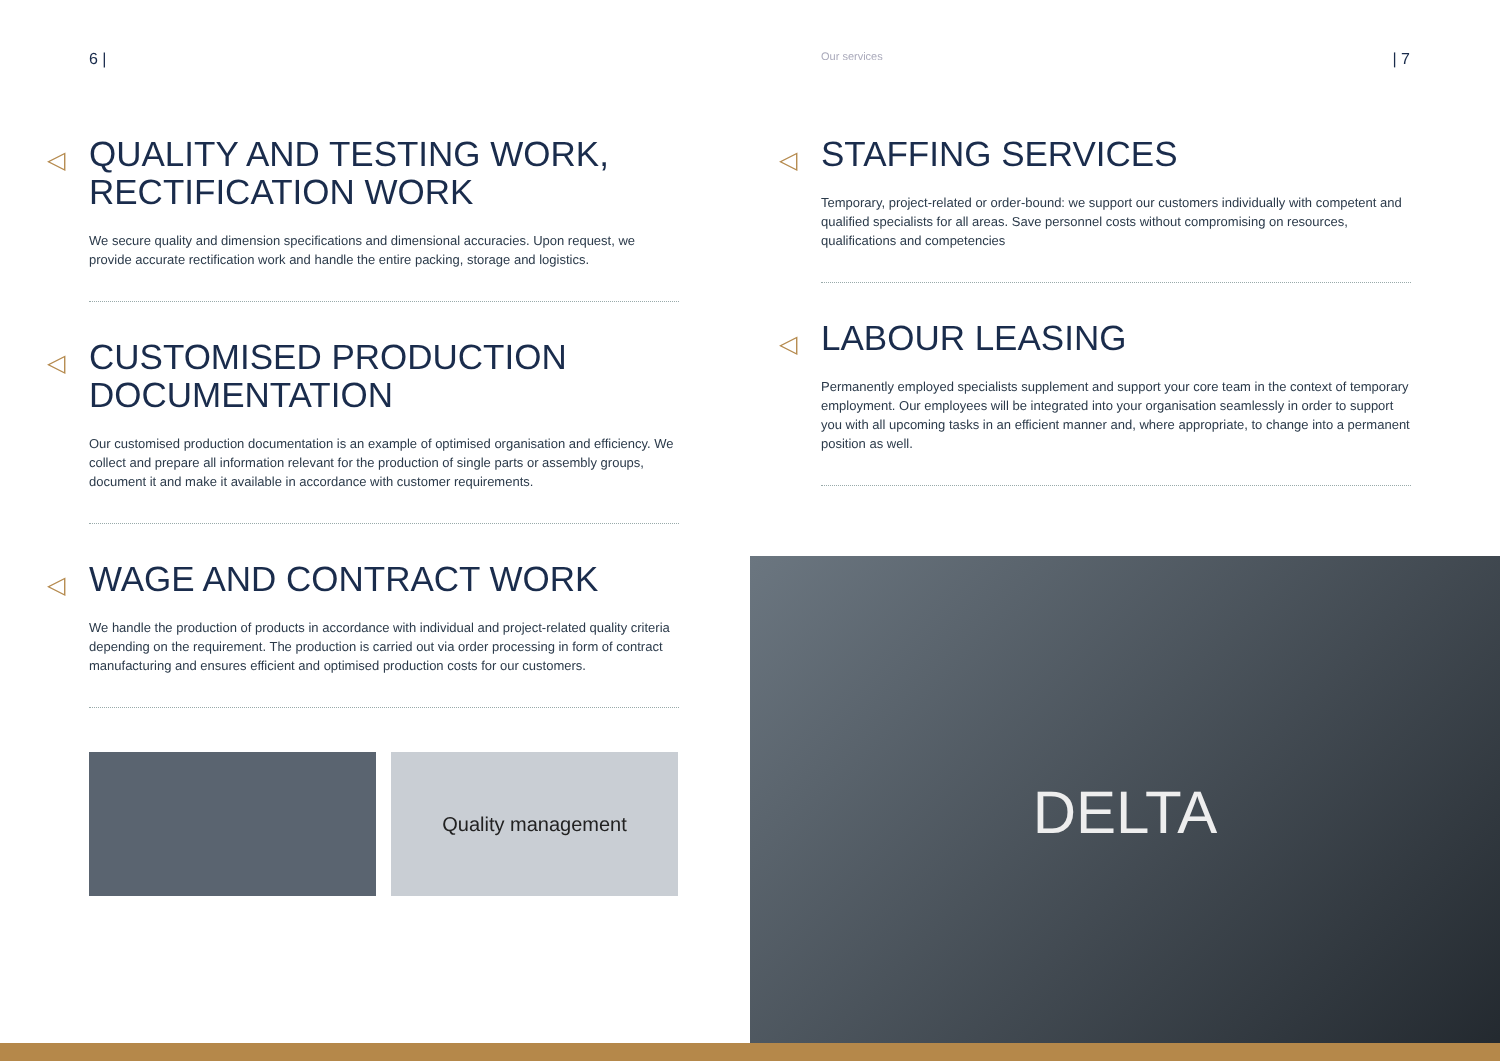6 |
◁ QUALITY AND TESTING WORK,
RECTIFICATION WORK
We secure quality and dimension specifications and dimensional accuracies. Upon request, we provide accurate rectification work and handle the entire packing, storage and logistics.
◁ CUSTOMISED PRODUCTION
DOCUMENTATION
Our customised production documentation is an example of optimised organisation and efficiency. We collect and prepare all information relevant for the production of single parts or assembly groups, document it and make it available in accordance with customer requirements.
◁ WAGE AND CONTRACT WORK
We handle the production of products in accordance with individual and project-related quality criteria depending on the requirement. The production is carried out via order processing in form of contract manufacturing and ensures efficient and optimised production costs for our customers.
Quality management
Our services | 7
◁ STAFFING SERVICES
Temporary, project-related or order-bound: we support our customers individually with competent and qualified specialists for all areas. Save personnel costs without compromising on resources, qualifications and competencies
◁ LABOUR LEASING
Permanently employed specialists supplement and support your core team in the context of temporary employment. Our employees will be integrated into your organisation seamlessly in order to support you with all upcoming tasks in an efficient manner and, where appropriate, to change into a permanent position as well.
DELTA